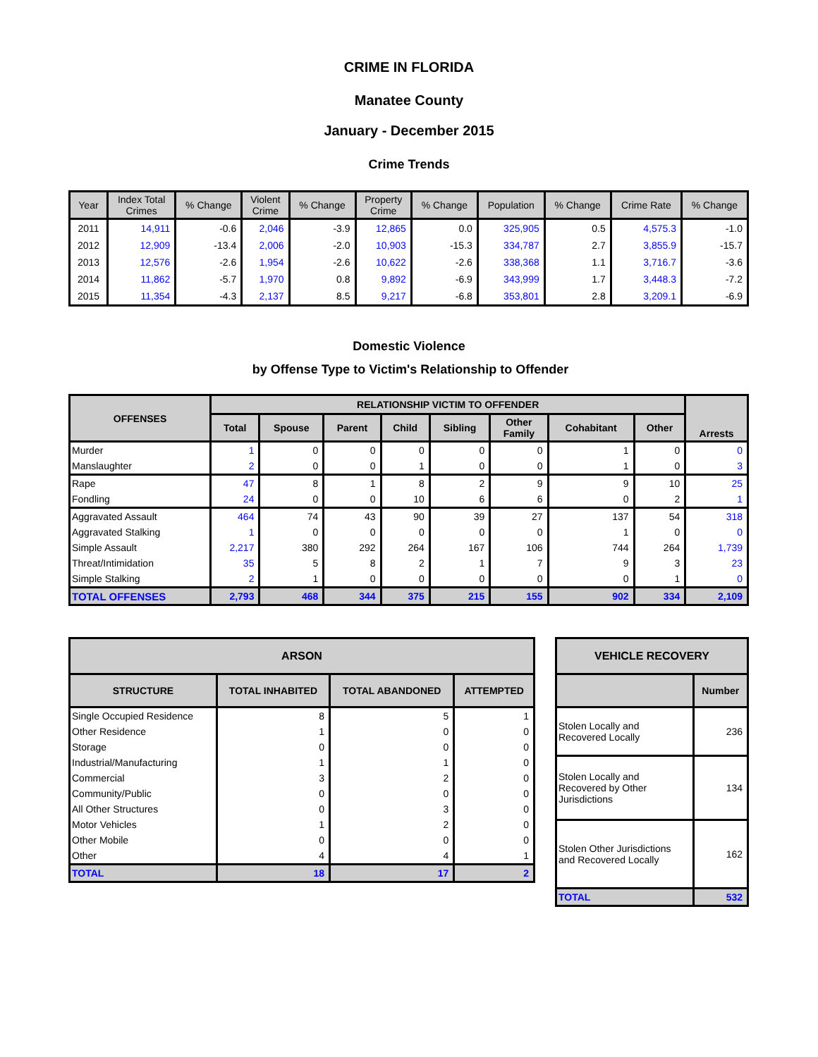CRIME IN FLORIDA
Manatee County
January - December 2015
Crime Trends
| Year | Index Total Crimes | % Change | Violent Crime | % Change | Property Crime | % Change | Population | % Change | Crime Rate | % Change |
| --- | --- | --- | --- | --- | --- | --- | --- | --- | --- | --- |
| 2011 | 14,911 | -0.6 | 2,046 | -3.9 | 12,865 | 0.0 | 325,905 | 0.5 | 4,575.3 | -1.0 |
| 2012 | 12,909 | -13.4 | 2,006 | -2.0 | 10,903 | -15.3 | 334,787 | 2.7 | 3,855.9 | -15.7 |
| 2013 | 12,576 | -2.6 | 1,954 | -2.6 | 10,622 | -2.6 | 338,368 | 1.1 | 3,716.7 | -3.6 |
| 2014 | 11,862 | -5.7 | 1,970 | 0.8 | 9,892 | -6.9 | 343,999 | 1.7 | 3,448.3 | -7.2 |
| 2015 | 11,354 | -4.3 | 2,137 | 8.5 | 9,217 | -6.8 | 353,801 | 2.8 | 3,209.1 | -6.9 |
Domestic Violence
by Offense Type to Victim's Relationship to Offender
| OFFENSES | RELATIONSHIP VICTIM TO OFFENDER | | | | | | | | Arrests |
| --- | --- | --- | --- | --- | --- | --- | --- | --- | --- |
| | Total | Spouse | Parent | Child | Sibling | Other Family | Cohabitant | Other | |
| Murder | 1 | 0 | 0 | 0 | 0 | 0 | 1 | 0 | 0 |
| Manslaughter | 2 | 0 | 0 | 1 | 0 | 0 | 1 | 0 | 3 |
| Rape | 47 | 8 | 1 | 8 | 2 | 9 | 9 | 10 | 25 |
| Fondling | 24 | 0 | 0 | 10 | 6 | 6 | 0 | 2 | 1 |
| Aggravated Assault | 464 | 74 | 43 | 90 | 39 | 27 | 137 | 54 | 318 |
| Aggravated Stalking | 1 | 0 | 0 | 0 | 0 | 0 | 1 | 0 | 0 |
| Simple Assault | 2,217 | 380 | 292 | 264 | 167 | 106 | 744 | 264 | 1,739 |
| Threat/Intimidation | 35 | 5 | 8 | 2 | 1 | 7 | 9 | 3 | 23 |
| Simple Stalking | 2 | 1 | 0 | 0 | 0 | 0 | 0 | 1 | 0 |
| TOTAL OFFENSES | 2,793 | 468 | 344 | 375 | 215 | 155 | 902 | 334 | 2,109 |
| ARSON | | | |
| --- | --- | --- | --- |
| STRUCTURE | TOTAL INHABITED | TOTAL ABANDONED | ATTEMPTED |
| Single Occupied Residence | 8 | 5 | 1 |
| Other Residence | 1 | 0 | 0 |
| Storage | 0 | 0 | 0 |
| Industrial/Manufacturing | 1 | 1 | 0 |
| Commercial | 3 | 2 | 0 |
| Community/Public | 0 | 0 | 0 |
| All Other Structures | 0 | 3 | 0 |
| Motor Vehicles | 1 | 2 | 0 |
| Other Mobile | 0 | 0 | 0 |
| Other | 4 | 4 | 1 |
| TOTAL | 18 | 17 | 2 |
| VEHICLE RECOVERY | |
| --- | --- |
| | Number |
| Stolen Locally and Recovered Locally | 236 |
| Stolen Locally and Recovered by Other Jurisdictions | 134 |
| Stolen Other Jurisdictions and Recovered Locally | 162 |
| TOTAL | 532 |